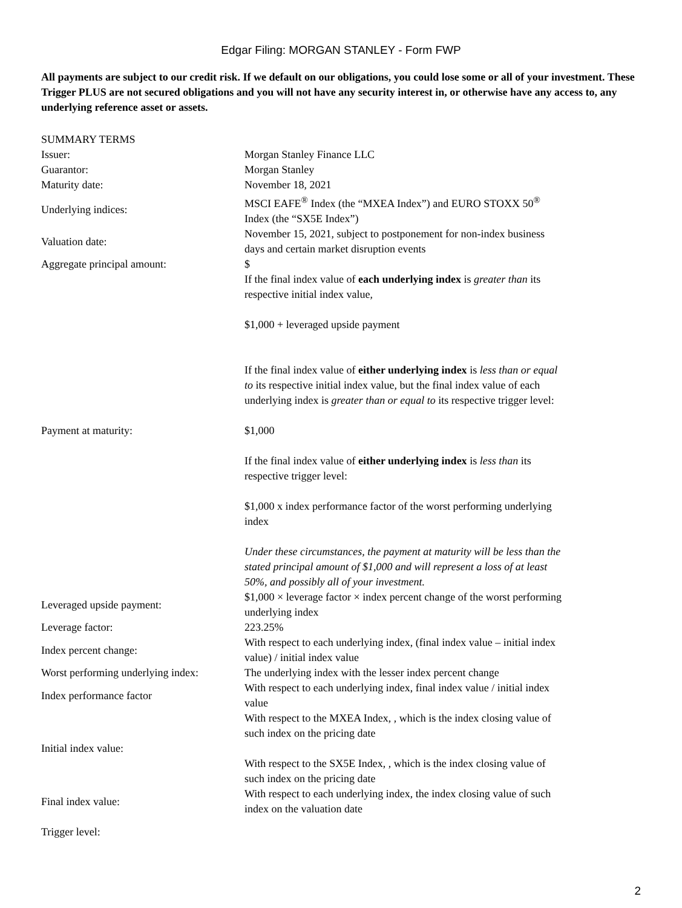Edgar Filing: MORGAN STANLEY - Form FWP
All payments are subject to our credit risk. If we default on our obligations, you could lose some or all of your investment. These Trigger PLUS are not secured obligations and you will not have any security interest in, or otherwise have any access to, any underlying reference asset or assets.
| SUMMARY TERMS | |
| Issuer: | Morgan Stanley Finance LLC |
| Guarantor: | Morgan Stanley |
| Maturity date: | November 18, 2021 |
| Underlying indices: | MSCI EAFE<sup>®</sup> Index (the “MXEA Index”) and EURO STOXX 50<sup>®</sup> Index (the “SX5E Index”) |
| Valuation date: | November 15, 2021, subject to postponement for non-index business days and certain market disruption events |
| Aggregate principal amount: | $ |
| Payment at maturity: | If the final index value of each underlying index is greater than its respective initial index value, $1,000 + leveraged upside payment If the final index value of either underlying index is less than or equal to its respective initial index value, but the final index value of each underlying index is greater than or equal to its respective trigger level: $1,000 If the final index value of either underlying index is less than its respective trigger level: $1,000 x index performance factor of the worst performing underlying index Under these circumstances, the payment at maturity will be less than the stated principal amount of $1,000 and will represent a loss of at least 50%, and possibly all of your investment. |
| Leveraged upside payment: | $1,000 × leverage factor × index percent change of the worst performing underlying index |
| Leverage factor: | 223.25% |
| Index percent change: | With respect to each underlying index, (final index value – initial index value) / initial index value |
| Worst performing underlying index: | The underlying index with the lesser index percent change |
| Index performance factor | With respect to each underlying index, final index value / initial index value |
| Initial index value: | With respect to the MXEA Index, , which is the index closing value of such index on the pricing date With respect to the SX5E Index, , which is the index closing value of such index on the pricing date |
| Final index value: | With respect to each underlying index, the index closing value of such index on the valuation date |
| Trigger level: | |
2